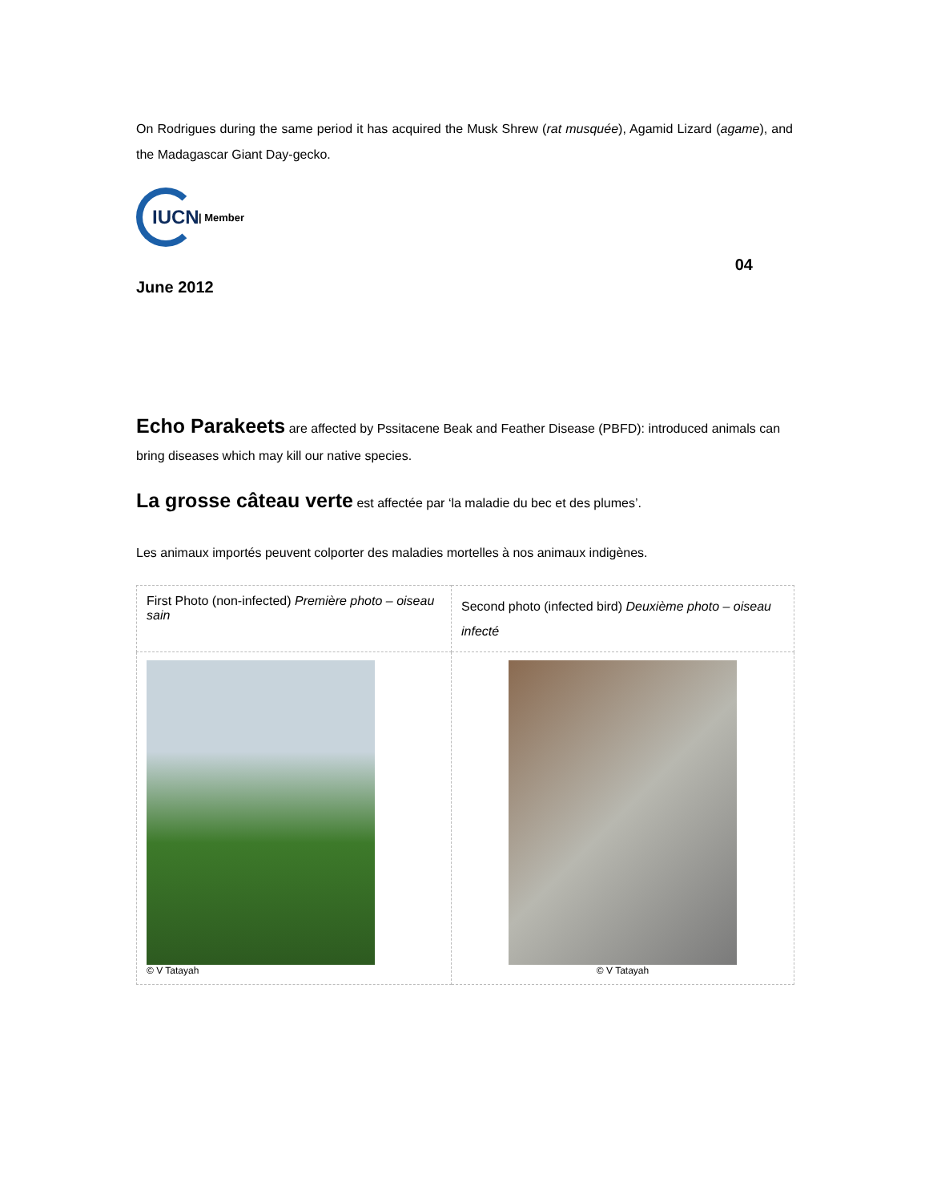On Rodrigues during the same period it has acquired the Musk Shrew (rat musquée), Agamid Lizard (agame), and the Madagascar Giant Day-gecko.
IUCN
| Member
04
June 2012
Echo Parakeets are affected by Pssitacene Beak and Feather Disease (PBFD): introduced animals can bring diseases which may kill our native species.
La grosse câteau verte est affectée par ‘la maladie du bec et des plumes’.
Les animaux importés peuvent colporter des maladies mortelles à nos animaux indigènes.
| First Photo (non-infected) Première photo – oiseau sain | Second photo (infected bird) Deuxième photo – oiseau infecté |
| © V Tatayah | © V Tatayah |